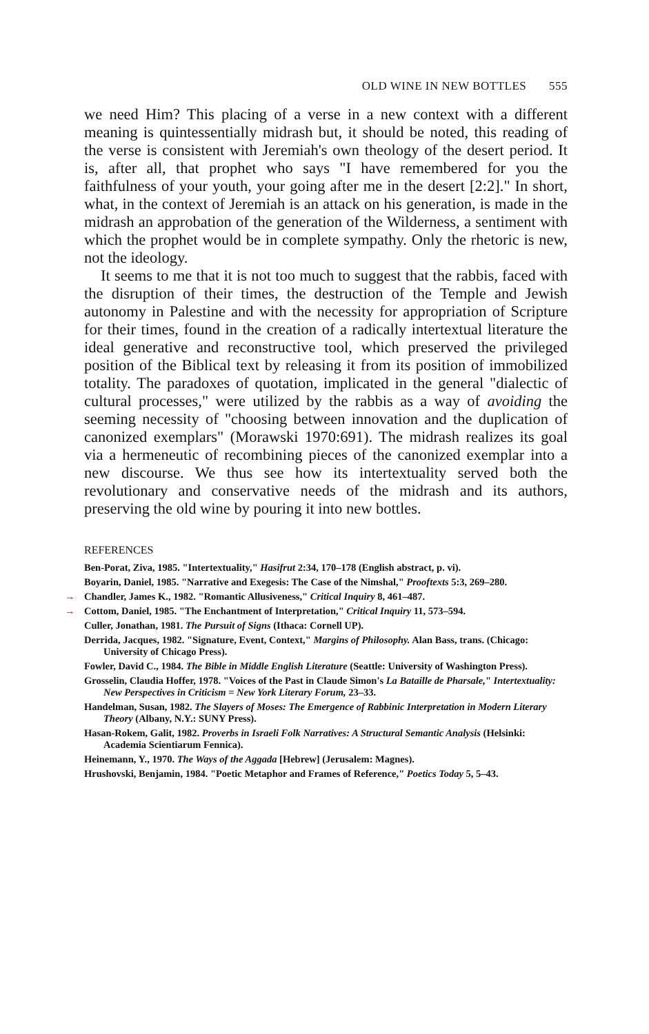OLD WINE IN NEW BOTTLES 555
we need Him? This placing of a verse in a new context with a different meaning is quintessentially midrash but, it should be noted, this reading of the verse is consistent with Jeremiah's own theology of the desert period. It is, after all, that prophet who says "I have remembered for you the faithfulness of your youth, your going after me in the desert [2:2]." In short, what, in the context of Jeremiah is an attack on his generation, is made in the midrash an approbation of the generation of the Wilderness, a sentiment with which the prophet would be in complete sympathy. Only the rhetoric is new, not the ideology.
It seems to me that it is not too much to suggest that the rabbis, faced with the disruption of their times, the destruction of the Temple and Jewish autonomy in Palestine and with the necessity for appropriation of Scripture for their times, found in the creation of a radically intertextual literature the ideal generative and reconstructive tool, which preserved the privileged position of the Biblical text by releasing it from its position of immobilized totality. The paradoxes of quotation, implicated in the general "dialectic of cultural processes," were utilized by the rabbis as a way of avoiding the seeming necessity of "choosing between innovation and the duplication of canonized exemplars" (Morawski 1970:691). The midrash realizes its goal via a hermeneutic of recombining pieces of the canonized exemplar into a new discourse. We thus see how its intertextuality served both the revolutionary and conservative needs of the midrash and its authors, preserving the old wine by pouring it into new bottles.
REFERENCES
Ben-Porat, Ziva, 1985. "Intertextuality," Hasifrut 2:34, 170–178 (English abstract, p. vi).
Boyarin, Daniel, 1985. "Narrative and Exegesis: The Case of the Nimshal," Prooftexts 5:3, 269–280.
→ Chandler, James K., 1982. "Romantic Allusiveness," Critical Inquiry 8, 461–487.
→ Cottom, Daniel, 1985. "The Enchantment of Interpretation," Critical Inquiry 11, 573–594.
Culler, Jonathan, 1981. The Pursuit of Signs (Ithaca: Cornell UP).
Derrida, Jacques, 1982. "Signature, Event, Context," Margins of Philosophy. Alan Bass, trans. (Chicago: University of Chicago Press).
Fowler, David C., 1984. The Bible in Middle English Literature (Seattle: University of Washington Press).
Grosselin, Claudia Hoffer, 1978. "Voices of the Past in Claude Simon's La Bataille de Pharsale," Intertextuality: New Perspectives in Criticism = New York Literary Forum, 23–33.
Handelman, Susan, 1982. The Slayers of Moses: The Emergence of Rabbinic Interpretation in Modern Literary Theory (Albany, N.Y.: SUNY Press).
Hasan-Rokem, Galit, 1982. Proverbs in Israeli Folk Narratives: A Structural Semantic Analysis (Helsinki: Academia Scientiarum Fennica).
Heinemann, Y., 1970. The Ways of the Aggada [Hebrew] (Jerusalem: Magnes).
Hrushovski, Benjamin, 1984. "Poetic Metaphor and Frames of Reference," Poetics Today 5, 5–43.